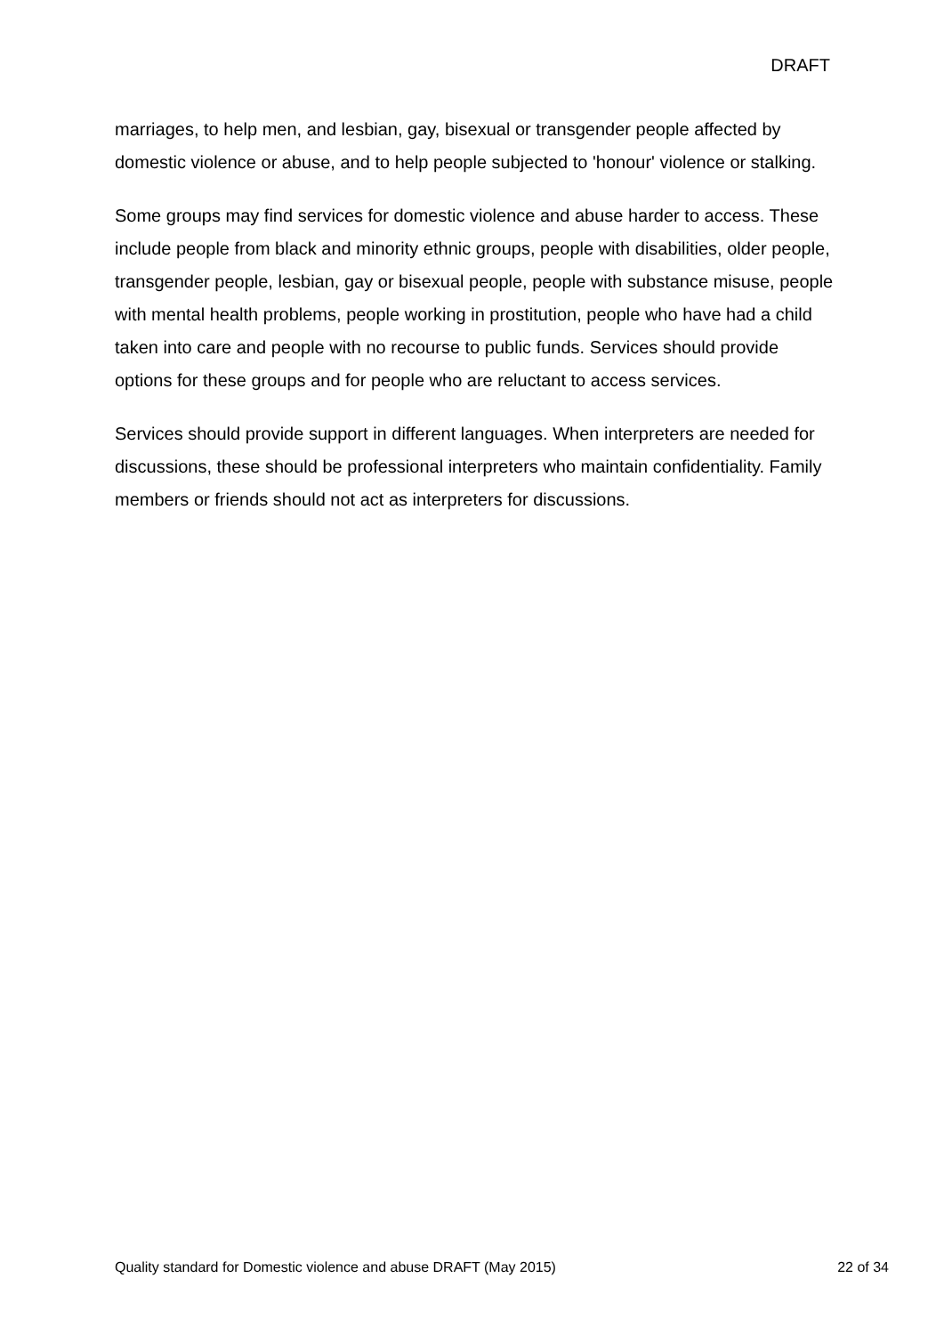DRAFT
marriages, to help men, and lesbian, gay, bisexual or transgender people affected by domestic violence or abuse, and to help people subjected to 'honour' violence or stalking.
Some groups may find services for domestic violence and abuse harder to access. These include people from black and minority ethnic groups, people with disabilities, older people, transgender people, lesbian, gay or bisexual people, people with substance misuse, people with mental health problems, people working in prostitution, people who have had a child taken into care and people with no recourse to public funds. Services should provide options for these groups and for people who are reluctant to access services.
Services should provide support in different languages. When interpreters are needed for discussions, these should be professional interpreters who maintain confidentiality. Family members or friends should not act as interpreters for discussions.
Quality standard for Domestic violence and abuse DRAFT (May 2015) 22 of 34